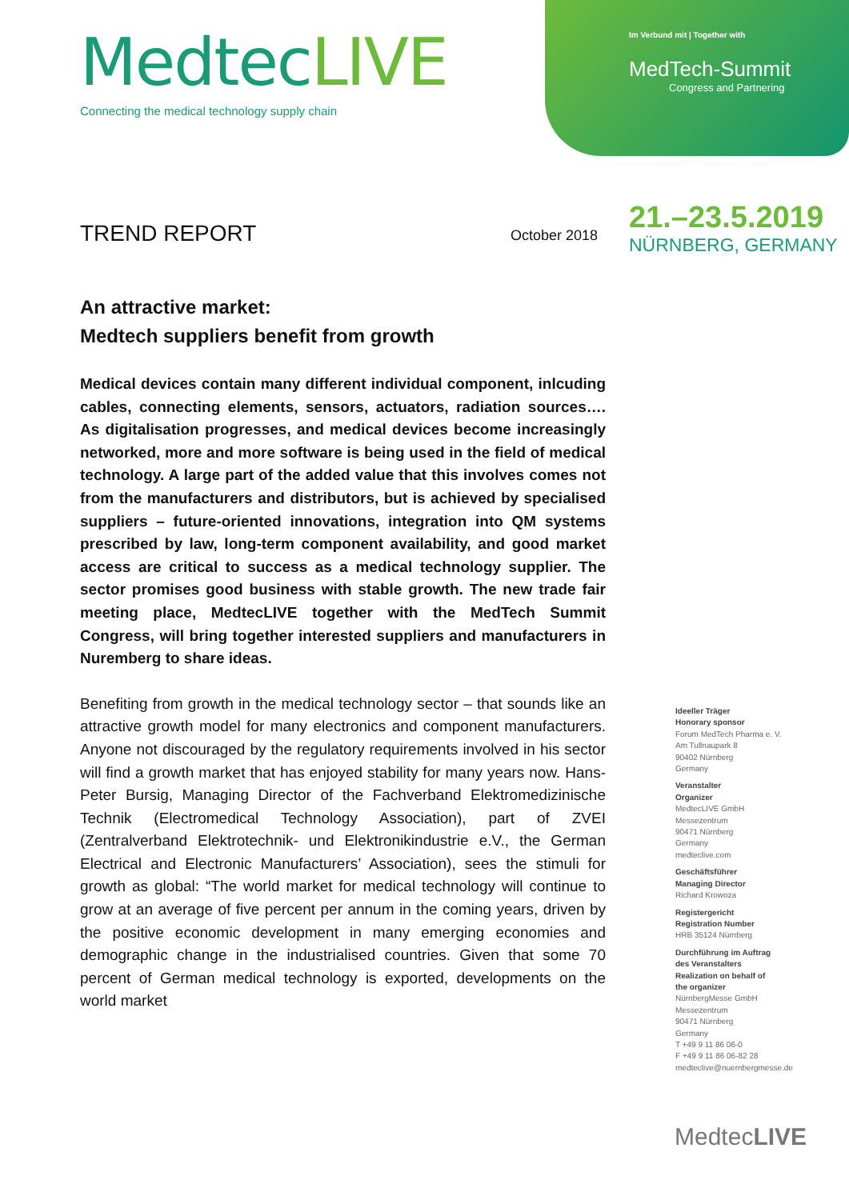MedtecLIVE
Connecting the medical technology supply chain
Im Verbund mit | Together with
MedTech-Summit
Congress and Partnering
21.–23.5.2019
NÜRNBERG, GERMANY
TREND REPORT October 2018
An attractive market:
Medtech suppliers benefit from growth
Medical devices contain many different individual component, inlcuding cables, connecting elements, sensors, actuators, radiation sources…. As digitalisation progresses, and medical devices become increasingly networked, more and more software is being used in the field of medical technology. A large part of the added value that this involves comes not from the manufacturers and distributors, but is achieved by specialised suppliers – future-oriented innovations, integration into QM systems prescribed by law, long-term component availability, and good market access are critical to success as a medical technology supplier. The sector promises good business with stable growth. The new trade fair meeting place, MedtecLIVE together with the MedTech Summit Congress, will bring together interested suppliers and manufacturers in Nuremberg to share ideas.
Benefiting from growth in the medical technology sector – that sounds like an attractive growth model for many electronics and component manufacturers. Anyone not discouraged by the regulatory requirements involved in his sector will find a growth market that has enjoyed stability for many years now. Hans-Peter Bursig, Managing Director of the Fachverband Elektromedizinische Technik (Electromedical Technology Association), part of ZVEI (Zentralverband Elektrotechnik- und Elektronikindustrie e.V., the German Electrical and Electronic Manufacturers’ Association), sees the stimuli for growth as global: “The world market for medical technology will continue to grow at an average of five percent per annum in the coming years, driven by the positive economic development in many emerging economies and demographic change in the industrialised countries. Given that some 70 percent of German medical technology is exported, developments on the world market
Ideeller Träger
Honorary sponsor
Forum MedTech Pharma e. V.
Am Tullnaupark 8
90402 Nürnberg
Germany
Veranstalter
Organizer
MedtecLIVE GmbH
Messezentrum
90471 Nürnberg
Germany
medteclive.com
Geschäftsführer
Managing Director
Richard Krowoza
Registergericht
Registration Number
HRB 35124 Nürnberg
Durchführung im Auftrag
des Veranstalters
Realization on behalf of
the organizer
NürnbergMesse GmbH
Messezentrum
90471 Nürnberg
Germany
T +49 9 11 86 06-0
F +49 9 11 86 06-82 28
medteclive@nuernbergmesse.de
MedtecLIVE